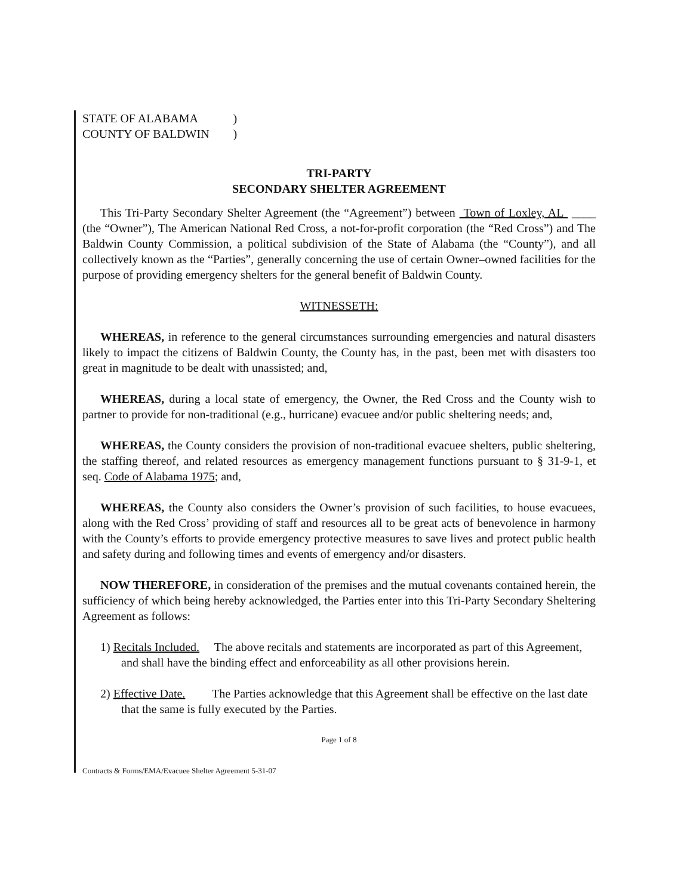| STATE OF ALABAMA | ) |
| COUNTY OF BALDWIN | ) |
TRI-PARTY
SECONDARY SHELTER AGREEMENT
This Tri-Party Secondary Shelter Agreement (the “Agreement”) between Town of Loxley, AL ____ (the “Owner”), The American National Red Cross, a not-for-profit corporation (the “Red Cross”) and The Baldwin County Commission, a political subdivision of the State of Alabama (the “County”), and all collectively known as the “Parties”, generally concerning the use of certain Owner–owned facilities for the purpose of providing emergency shelters for the general benefit of Baldwin County.
WITNESSETH:
WHEREAS, in reference to the general circumstances surrounding emergencies and natural disasters likely to impact the citizens of Baldwin County, the County has, in the past, been met with disasters too great in magnitude to be dealt with unassisted; and,
WHEREAS, during a local state of emergency, the Owner, the Red Cross and the County wish to partner to provide for non-traditional (e.g., hurricane) evacuee and/or public sheltering needs; and,
WHEREAS, the County considers the provision of non-traditional evacuee shelters, public sheltering, the staffing thereof, and related resources as emergency management functions pursuant to § 31-9-1, et seq. Code of Alabama 1975; and,
WHEREAS, the County also considers the Owner’s provision of such facilities, to house evacuees, along with the Red Cross’ providing of staff and resources all to be great acts of benevolence in harmony with the County’s efforts to provide emergency protective measures to save lives and protect public health and safety during and following times and events of emergency and/or disasters.
NOW THEREFORE, in consideration of the premises and the mutual covenants contained herein, the sufficiency of which being hereby acknowledged, the Parties enter into this Tri-Party Secondary Sheltering Agreement as follows:
1) Recitals Included. The above recitals and statements are incorporated as part of this Agreement, and shall have the binding effect and enforceability as all other provisions herein.
2) Effective Date. The Parties acknowledge that this Agreement shall be effective on the last date that the same is fully executed by the Parties.
Page 1 of 8
Contracts & Forms/EMA/Evacuee Shelter Agreement 5-31-07